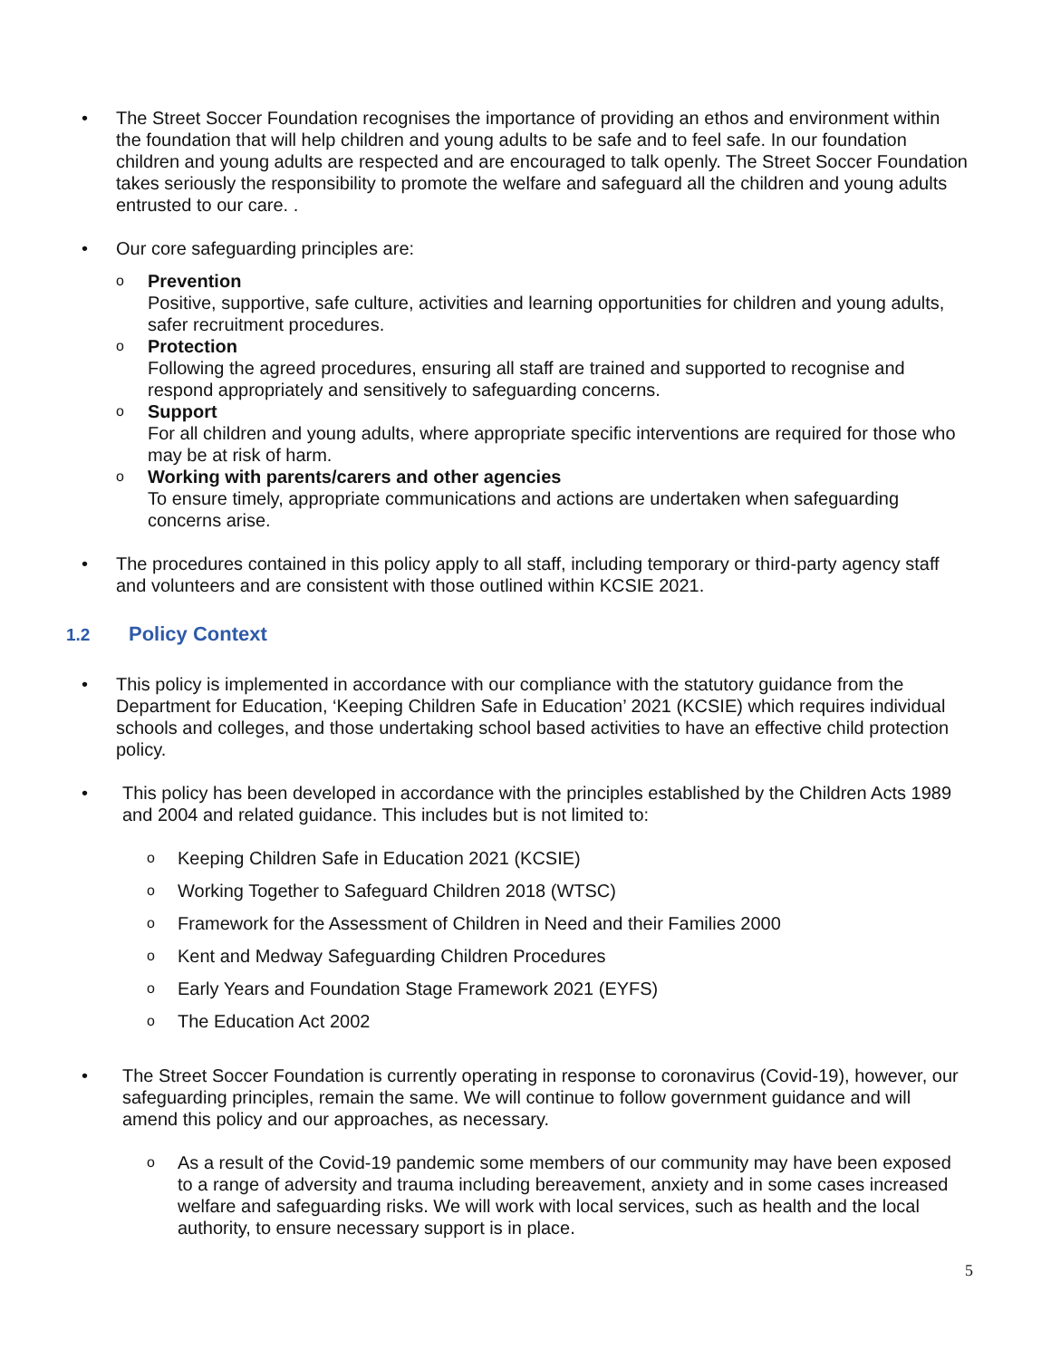• The Street Soccer Foundation recognises the importance of providing an ethos and environment within the foundation that will help children and young adults to be safe and to feel safe. In our foundation children and young adults are respected and are encouraged to talk openly. The Street Soccer Foundation takes seriously the responsibility to promote the welfare and safeguard all the children and young adults entrusted to our care. .
• Our core safeguarding principles are:
o
Prevention
Positive, supportive, safe culture, activities and learning opportunities for children and young adults, safer recruitment procedures.
o
Protection
Following the agreed procedures, ensuring all staff are trained and supported to recognise and respond appropriately and sensitively to safeguarding concerns.
o
Support
For all children and young adults, where appropriate specific interventions are required for those who may be at risk of harm.
o
Working with parents/carers and other agencies
To ensure timely, appropriate communications and actions are undertaken when safeguarding concerns arise.
• The procedures contained in this policy apply to all staff, including temporary or third-party agency staff and volunteers and are consistent with those outlined within KCSIE 2021.
1.2 Policy Context
• This policy is implemented in accordance with our compliance with the statutory guidance from the Department for Education, ‘Keeping Children Safe in Education’ 2021 (KCSIE) which requires individual schools and colleges, and those undertaking school based activities to have an effective child protection policy.
• This policy has been developed in accordance with the principles established by the Children Acts 1989 and 2004 and related guidance. This includes but is not limited to:
o
Keeping Children Safe in Education 2021 (KCSIE)
o
Working Together to Safeguard Children 2018 (WTSC)
o
Framework for the Assessment of Children in Need and their Families 2000
o
Kent and Medway Safeguarding Children Procedures
o
Early Years and Foundation Stage Framework 2021 (EYFS)
o
The Education Act 2002
• The Street Soccer Foundation is currently operating in response to coronavirus (Covid-19), however, our safeguarding principles, remain the same. We will continue to follow government guidance and will amend this policy and our approaches, as necessary.
o
As a result of the Covid-19 pandemic some members of our community may have been exposed to a range of adversity and trauma including bereavement, anxiety and in some cases increased welfare and safeguarding risks. We will work with local services, such as health and the local authority, to ensure necessary support is in place.
5